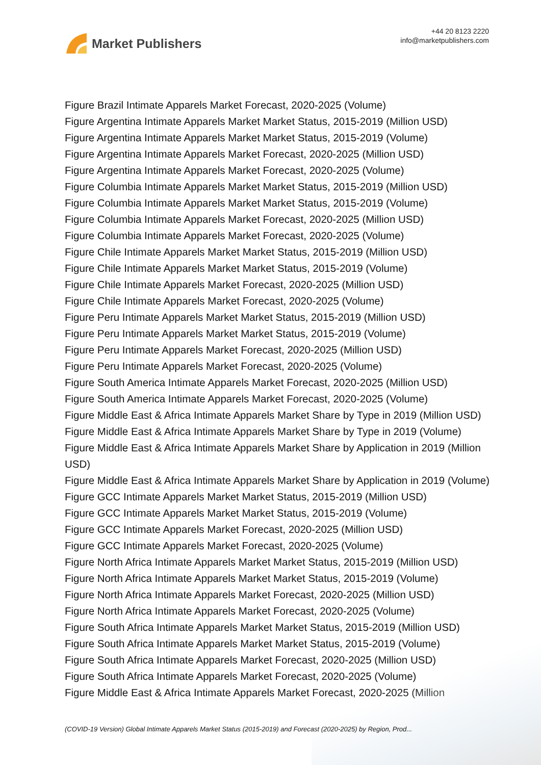Market Publishers
+44 20 8123 2220
info@marketpublishers.com
Figure Brazil Intimate Apparels Market Forecast, 2020-2025 (Volume)
Figure Argentina Intimate Apparels Market Market Status, 2015-2019 (Million USD)
Figure Argentina Intimate Apparels Market Market Status, 2015-2019 (Volume)
Figure Argentina Intimate Apparels Market Forecast, 2020-2025 (Million USD)
Figure Argentina Intimate Apparels Market Forecast, 2020-2025 (Volume)
Figure Columbia Intimate Apparels Market Market Status, 2015-2019 (Million USD)
Figure Columbia Intimate Apparels Market Market Status, 2015-2019 (Volume)
Figure Columbia Intimate Apparels Market Forecast, 2020-2025 (Million USD)
Figure Columbia Intimate Apparels Market Forecast, 2020-2025 (Volume)
Figure Chile Intimate Apparels Market Market Status, 2015-2019 (Million USD)
Figure Chile Intimate Apparels Market Market Status, 2015-2019 (Volume)
Figure Chile Intimate Apparels Market Forecast, 2020-2025 (Million USD)
Figure Chile Intimate Apparels Market Forecast, 2020-2025 (Volume)
Figure Peru Intimate Apparels Market Market Status, 2015-2019 (Million USD)
Figure Peru Intimate Apparels Market Market Status, 2015-2019 (Volume)
Figure Peru Intimate Apparels Market Forecast, 2020-2025 (Million USD)
Figure Peru Intimate Apparels Market Forecast, 2020-2025 (Volume)
Figure South America Intimate Apparels Market Forecast, 2020-2025 (Million USD)
Figure South America Intimate Apparels Market Forecast, 2020-2025 (Volume)
Figure Middle East & Africa Intimate Apparels Market Share by Type in 2019 (Million USD)
Figure Middle East & Africa Intimate Apparels Market Share by Type in 2019 (Volume)
Figure Middle East & Africa Intimate Apparels Market Share by Application in 2019 (Million USD)
Figure Middle East & Africa Intimate Apparels Market Share by Application in 2019 (Volume)
Figure GCC Intimate Apparels Market Market Status, 2015-2019 (Million USD)
Figure GCC Intimate Apparels Market Market Status, 2015-2019 (Volume)
Figure GCC Intimate Apparels Market Forecast, 2020-2025 (Million USD)
Figure GCC Intimate Apparels Market Forecast, 2020-2025 (Volume)
Figure North Africa Intimate Apparels Market Market Status, 2015-2019 (Million USD)
Figure North Africa Intimate Apparels Market Market Status, 2015-2019 (Volume)
Figure North Africa Intimate Apparels Market Forecast, 2020-2025 (Million USD)
Figure North Africa Intimate Apparels Market Forecast, 2020-2025 (Volume)
Figure South Africa Intimate Apparels Market Market Status, 2015-2019 (Million USD)
Figure South Africa Intimate Apparels Market Market Status, 2015-2019 (Volume)
Figure South Africa Intimate Apparels Market Forecast, 2020-2025 (Million USD)
Figure South Africa Intimate Apparels Market Forecast, 2020-2025 (Volume)
Figure Middle East & Africa Intimate Apparels Market Forecast, 2020-2025 (Million
(COVID-19 Version) Global Intimate Apparels Market Status (2015-2019) and Forecast (2020-2025) by Region, Prod...